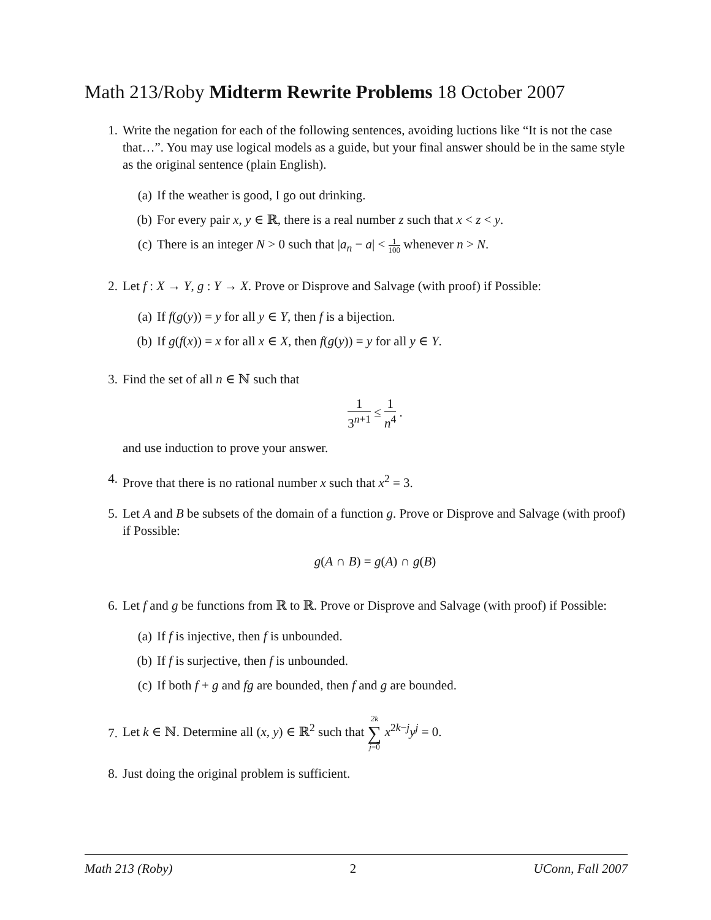Math 213/Roby Midterm Rewrite Problems 18 October 2007
1. Write the negation for each of the following sentences, avoiding luctions like “It is not the case that…”. You may use logical models as a guide, but your final answer should be in the same style as the original sentence (plain English).
(a) If the weather is good, I go out drinking.
(b) For every pair x, y ∈ ℝ, there is a real number z such that x < z < y.
(c) There is an integer N > 0 such that |a<sub>n</sub> − a| < 1 100 whenever n > N.
2. Let f : X → Y, g : Y → X. Prove or Disprove and Salvage (with proof) if Possible:
(a) If f(g(y)) = y for all y ∈ Y, then f is a bijection.
(b) If g(f(x)) = x for all x ∈ X, then f(g(y)) = y for all y ∈ Y.
3. Find the set of all n ∈ ℕ such that
1 3<sup>n+1</sup> ≤ 1 n<sup>4</sup> .
and use induction to prove your answer.
4. Prove that there is no rational number x such that x<sup>2</sup> = 3.
5. Let A and B be subsets of the domain of a function g. Prove or Disprove and Salvage (with proof) if Possible:
g(A ∩ B) = g(A) ∩ g(B)
6. Let f and g be functions from ℝ to ℝ. Prove or Disprove and Salvage (with proof) if Possible:
(a) If f is injective, then f is unbounded.
(b) If f is surjective, then f is unbounded.
(c) If both f + g and fg are bounded, then f and g are bounded.
7. Let k ∈ ℕ. Determine all (x, y) ∈ ℝ<sup>2</sup> such that 2k ∑ j=0 x<sup>2k−j</sup>y<sup>j</sup> = 0.
8. Just doing the original problem is sufficient.
Math 213 (Roby) 2 UConn, Fall 2007